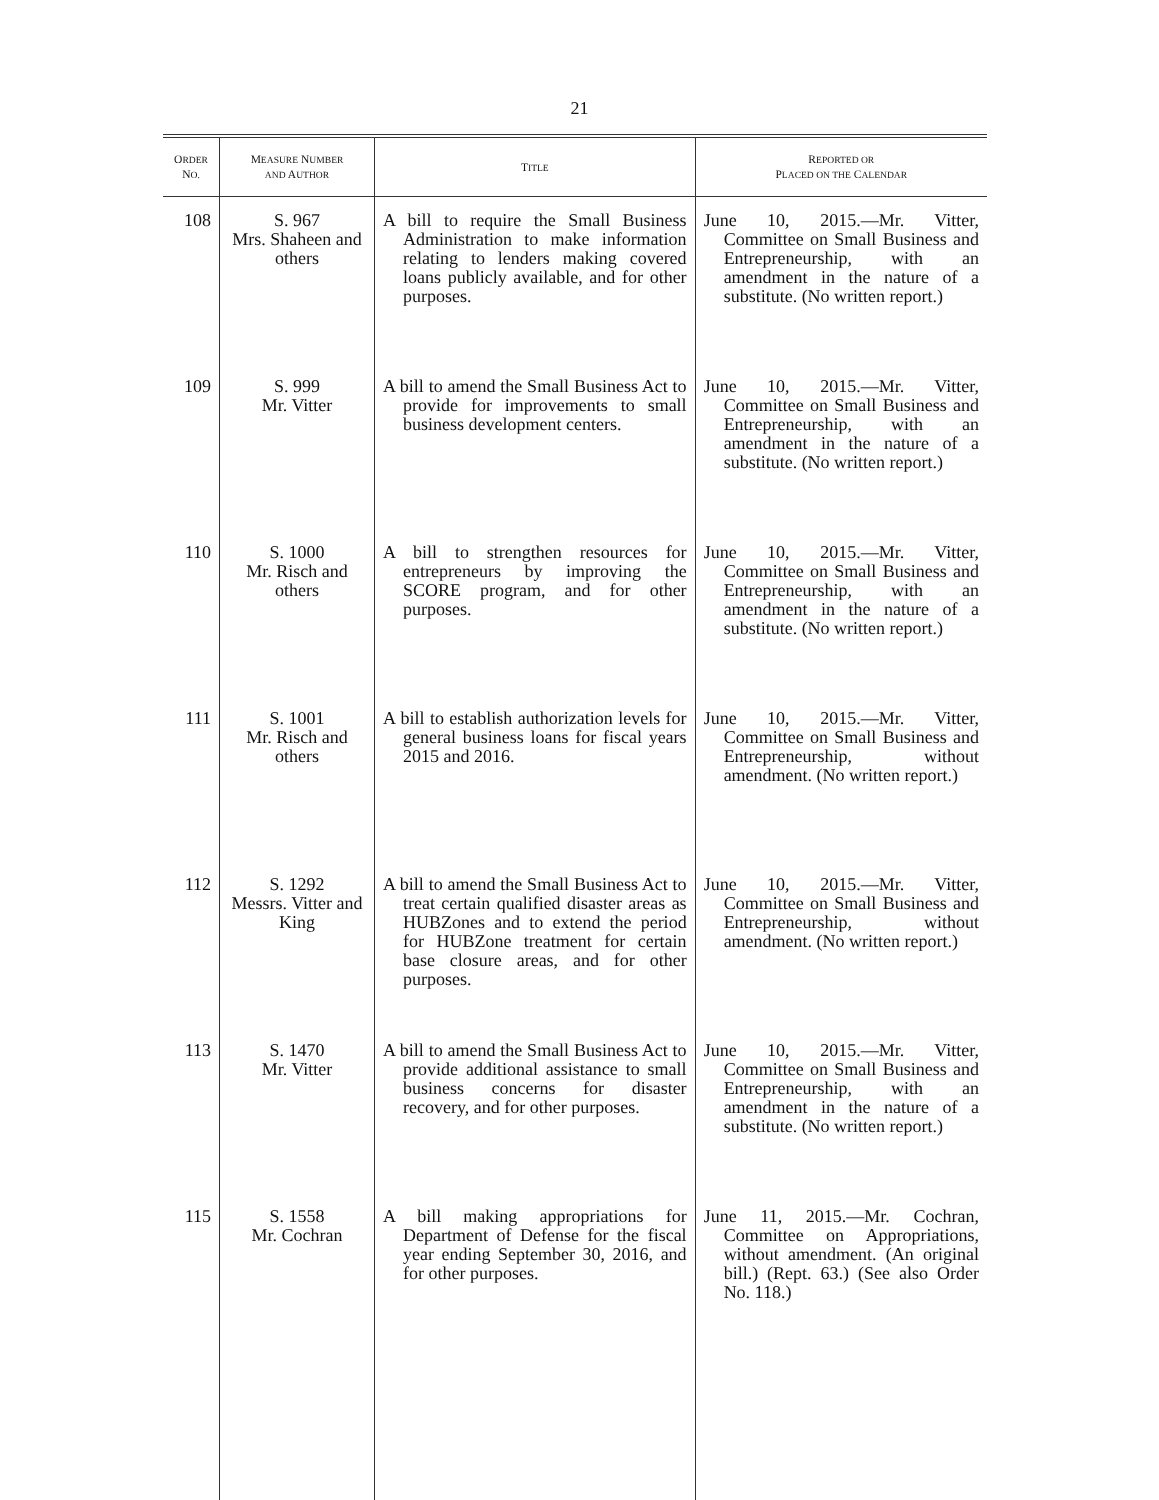21
| O RDER N O. | M EASURE N UMBER AND A UTHOR | T ITLE | R EPORTED OR P LACED ON THE C ALENDAR |
| --- | --- | --- | --- |
| 108 | S. 967 Mrs. Shaheen and others | A bill to require the Small Business Administration to make information relating to lenders making covered loans publicly available, and for other purposes. | June 10, 2015.—Mr. Vitter, Committee on Small Business and Entrepreneurship, with an amendment in the nature of a substitute. (No written report.) |
| 109 | S. 999 Mr. Vitter | A bill to amend the Small Business Act to provide for improvements to small business development centers. | June 10, 2015.—Mr. Vitter, Committee on Small Business and Entrepreneurship, with an amendment in the nature of a substitute. (No written report.) |
| 110 | S. 1000 Mr. Risch and others | A bill to strengthen resources for entrepreneurs by improving the SCORE program, and for other purposes. | June 10, 2015.—Mr. Vitter, Committee on Small Business and Entrepreneurship, with an amendment in the nature of a substitute. (No written report.) |
| 111 | S. 1001 Mr. Risch and others | A bill to establish authorization levels for general business loans for fiscal years 2015 and 2016. | June 10, 2015.—Mr. Vitter, Committee on Small Business and Entrepreneurship, without amendment. (No written report.) |
| 112 | S. 1292 Messrs. Vitter and King | A bill to amend the Small Business Act to treat certain qualified disaster areas as HUBZones and to extend the period for HUBZone treatment for certain base closure areas, and for other purposes. | June 10, 2015.—Mr. Vitter, Committee on Small Business and Entrepreneurship, without amendment. (No written report.) |
| 113 | S. 1470 Mr. Vitter | A bill to amend the Small Business Act to provide additional assistance to small business concerns for disaster recovery, and for other purposes. | June 10, 2015.—Mr. Vitter, Committee on Small Business and Entrepreneurship, with an amendment in the nature of a substitute. (No written report.) |
| 115 | S. 1558 Mr. Cochran | A bill making appropriations for Department of Defense for the fiscal year ending September 30, 2016, and for other purposes. | June 11, 2015.—Mr. Cochran, Committee on Appropriations, without amendment. (An original bill.) (Rept. 63.) (See also Order No. 118.) |